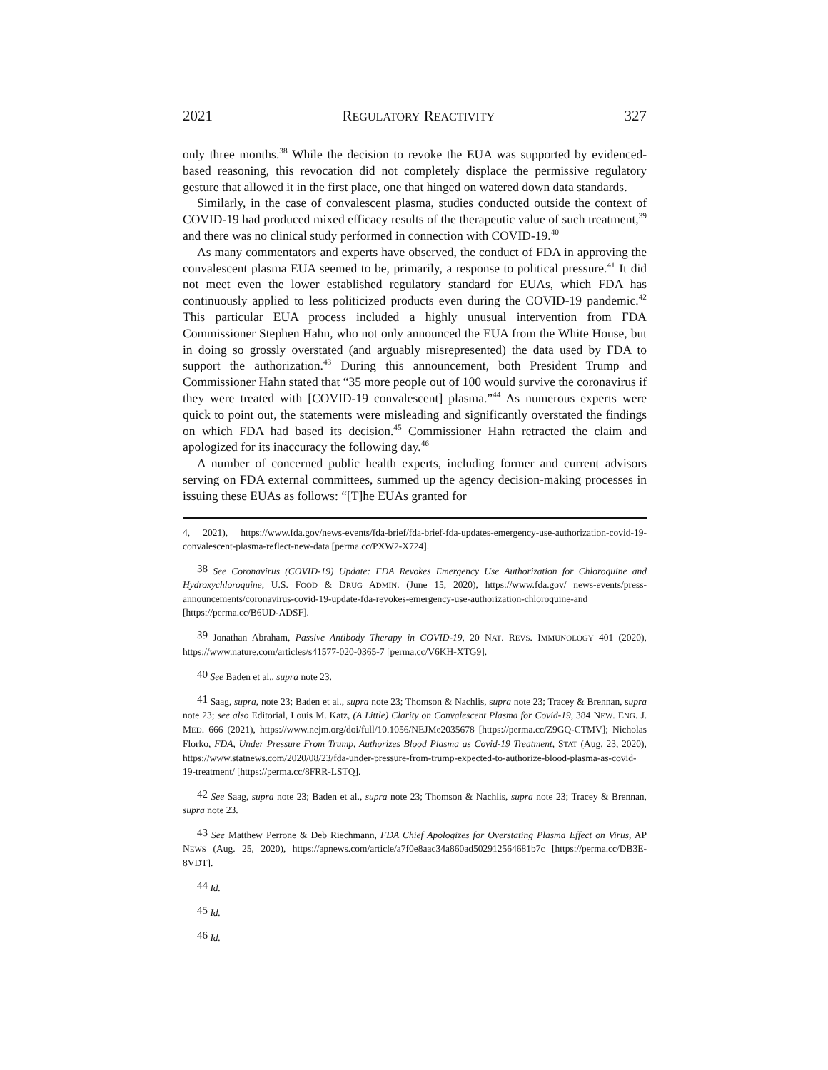2021 REGULATORY REACTIVITY 327
only three months.<sup>38</sup> While the decision to revoke the EUA was supported by evidenced-based reasoning, this revocation did not completely displace the permissive regulatory gesture that allowed it in the first place, one that hinged on watered down data standards.
Similarly, in the case of convalescent plasma, studies conducted outside the context of COVID-19 had produced mixed efficacy results of the therapeutic value of such treatment,<sup>39</sup> and there was no clinical study performed in connection with COVID-19.<sup>40</sup>
As many commentators and experts have observed, the conduct of FDA in approving the convalescent plasma EUA seemed to be, primarily, a response to political pressure.<sup>41</sup> It did not meet even the lower established regulatory standard for EUAs, which FDA has continuously applied to less politicized products even during the COVID-19 pandemic.<sup>42</sup> This particular EUA process included a highly unusual intervention from FDA Commissioner Stephen Hahn, who not only announced the EUA from the White House, but in doing so grossly overstated (and arguably misrepresented) the data used by FDA to support the authorization.<sup>43</sup> During this announcement, both President Trump and Commissioner Hahn stated that “35 more people out of 100 would survive the coronavirus if they were treated with [COVID-19 convalescent] plasma.”<sup>44</sup> As numerous experts were quick to point out, the statements were misleading and significantly overstated the findings on which FDA had based its decision.<sup>45</sup> Commissioner Hahn retracted the claim and apologized for its inaccuracy the following day.<sup>46</sup>
A number of concerned public health experts, including former and current advisors serving on FDA external committees, summed up the agency decision-making processes in issuing these EUAs as follows: “[T]he EUAs granted for
4, 2021), https://www.fda.gov/news-events/fda-brief/fda-brief-fda-updates-emergency-use-authorization-covid-19-convalescent-plasma-reflect-new-data [perma.cc/PXW2-X724].
38 See Coronavirus (COVID-19) Update: FDA Revokes Emergency Use Authorization for Chloroquine and Hydroxychloroquine, U.S. FOOD & DRUG ADMIN. (June 15, 2020), https://www.fda.gov/ news-events/press-announcements/coronavirus-covid-19-update-fda-revokes-emergency-use-authorization-chloroquine-and [https://perma.cc/B6UD-ADSF].
39 Jonathan Abraham, Passive Antibody Therapy in COVID-19, 20 NAT. REVS. IMMUNOLOGY 401 (2020), https://www.nature.com/articles/s41577-020-0365-7 [perma.cc/V6KH-XTG9].
40 See Baden et al., supra note 23.
41 Saag, supra, note 23; Baden et al., supra note 23; Thomson & Nachlis, supra note 23; Tracey & Brennan, supra note 23; see also Editorial, Louis M. Katz, (A Little) Clarity on Convalescent Plasma for Covid-19, 384 NEW. ENG. J. MED. 666 (2021), https://www.nejm.org/doi/full/10.1056/NEJMe2035678 [https://perma.cc/Z9GQ-CTMV]; Nicholas Florko, FDA, Under Pressure From Trump, Authorizes Blood Plasma as Covid-19 Treatment, STAT (Aug. 23, 2020), https://www.statnews.com/2020/08/23/fda-under-pressure-from-trump-expected-to-authorize-blood-plasma-as-covid-19-treatment/ [https://perma.cc/8FRR-LSTQ].
42 See Saag, supra note 23; Baden et al., supra note 23; Thomson & Nachlis, supra note 23; Tracey & Brennan, supra note 23.
43 See Matthew Perrone & Deb Riechmann, FDA Chief Apologizes for Overstating Plasma Effect on Virus, AP NEWS (Aug. 25, 2020), https://apnews.com/article/a7f0e8aac34a860ad502912564681b7c [https://perma.cc/DB3E-8VDT].
44 Id.
45 Id.
46 Id.